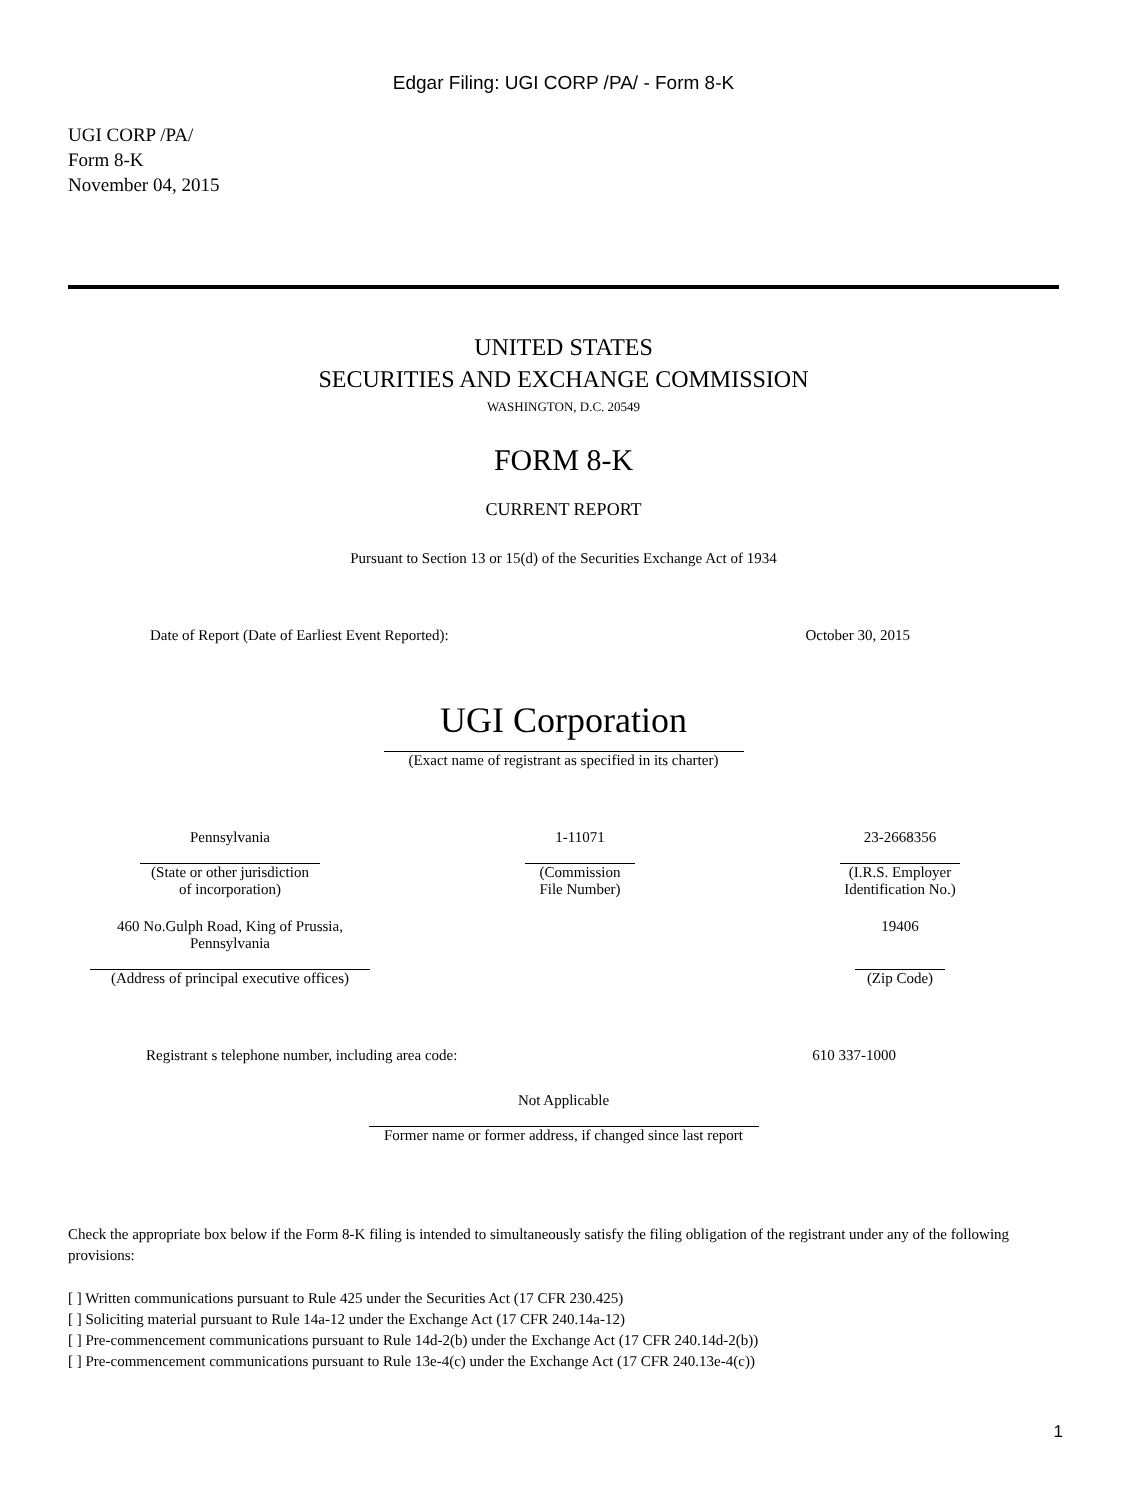Edgar Filing: UGI CORP /PA/ - Form 8-K
UGI CORP /PA/
Form 8-K
November 04, 2015
UNITED STATES
SECURITIES AND EXCHANGE COMMISSION
WASHINGTON, D.C. 20549
FORM 8-K
CURRENT REPORT
Pursuant to Section 13 or 15(d) of the Securities Exchange Act of 1934
| Date of Report (Date of Earliest Event Reported): | October 30, 2015 |
UGI Corporation
(Exact name of registrant as specified in its charter)
| Pennsylvania (State or other jurisdiction of incorporation) | 1-11071 (Commission File Number) | 23-2668356 (I.R.S. Employer Identification No.) |
| 460 No.Gulph Road, King of Prussia, Pennsylvania (Address of principal executive offices) | | 19406 (Zip Code) |
| Registrant s telephone number, including area code: | 610 337-1000 |
Not Applicable
Former name or former address, if changed since last report
Check the appropriate box below if the Form 8-K filing is intended to simultaneously satisfy the filing obligation of the registrant under any of the following provisions:
[ ] Written communications pursuant to Rule 425 under the Securities Act (17 CFR 230.425)
[ ] Soliciting material pursuant to Rule 14a-12 under the Exchange Act (17 CFR 240.14a-12)
[ ] Pre-commencement communications pursuant to Rule 14d-2(b) under the Exchange Act (17 CFR 240.14d-2(b))
[ ] Pre-commencement communications pursuant to Rule 13e-4(c) under the Exchange Act (17 CFR 240.13e-4(c))
1